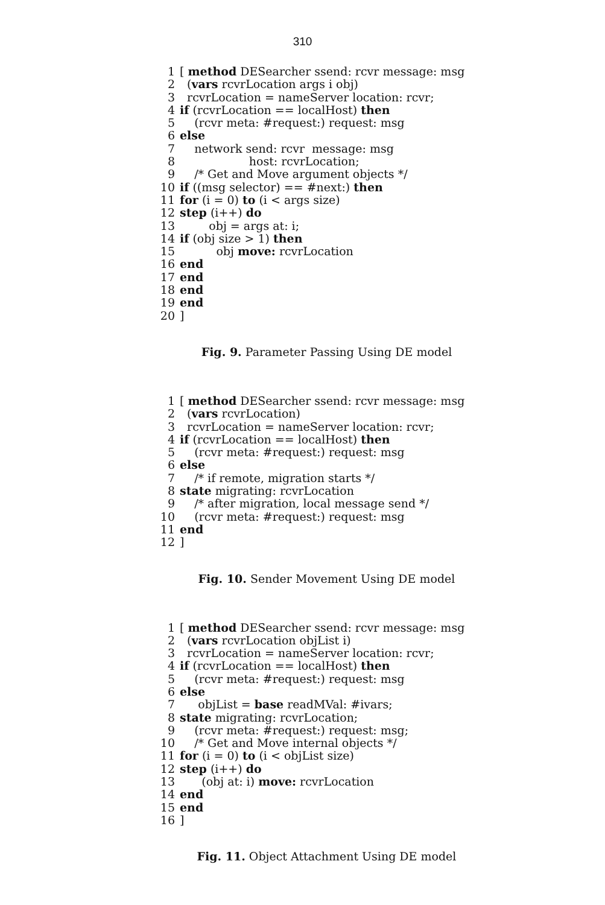310
1 [ method DESearcher ssend: rcvr message: msg
2 (vars rcvrLocation args i obj)
3 rcvrLocation = nameServer location: rcvr;
4 if (rcvrLocation == localHost) then
5 (rcvr meta: #request:) request: msg
6 else
7 network send: rcvr message: msg
8 host: rcvrLocation;
9 /* Get and Move argument objects */
10 if ((msg selector) == #next:) then
11 for (i = 0) to (i < args size)
12 step (i++) do
13 obj = args at: i;
14 if (obj size > 1) then
15 obj move: rcvrLocation
16 end
17 end
18 end
19 end
20]
Fig. 9. Parameter Passing Using DE model
1 [ method DESearcher ssend: rcvr message: msg
2 (vars rcvrLocation)
3 rcvrLocation = nameServer location: rcvr;
4 if (rcvrLocation == localHost) then
5 (rcvr meta: #request:) request: msg
6 else
7 /* if remote, migration starts */
8 state migrating: rcvrLocation
9 /* after migration, local message send */
10 (rcvr meta: #request:) request: msg
11 end
12]
Fig. 10. Sender Movement Using DE model
1 [ method DESearcher ssend: rcvr message: msg
2 (vars rcvrLocation objList i)
3 rcvrLocation = nameServer location: rcvr;
4 if (rcvrLocation == localHost) then
5 (rcvr meta: #request:) request: msg
6 else
7 objList = base readMVal: #ivars;
8 state migrating: rcvrLocation;
9 (rcvr meta: #request:) request: msg;
10 /* Get and Move internal objects */
11 for (i = 0) to (i < objList size)
12 step (i++) do
13 (obj at: i) move: rcvrLocation
14 end
15 end
16]
Fig. 11. Object Attachment Using DE model